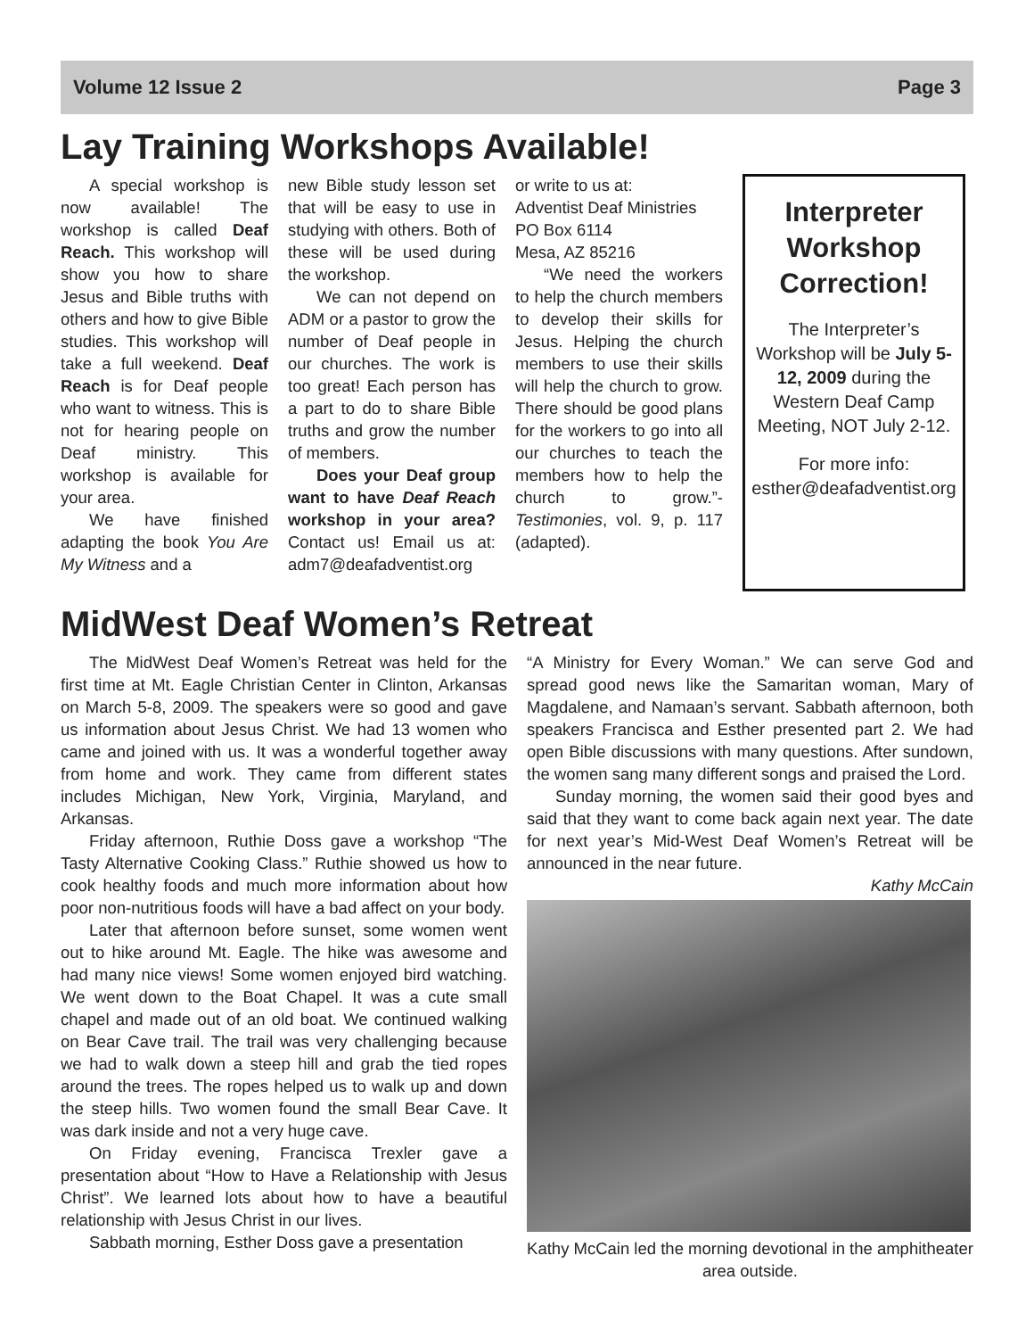Volume 12 Issue 2 Page 3
Lay Training Workshops Available!
A special workshop is now available! The workshop is called Deaf Reach. This workshop will show you how to share Jesus and Bible truths with others and how to give Bible studies. This workshop will take a full weekend. Deaf Reach is for Deaf people who want to witness. This is not for hearing people on Deaf ministry. This workshop is available for your area.
We have finished adapting the book You Are My Witness and a
new Bible study lesson set that will be easy to use in studying with others. Both of these will be used during the workshop.
We can not depend on ADM or a pastor to grow the number of Deaf people in our churches. The work is too great! Each person has a part to do to share Bible truths and grow the number of members.
Does your Deaf group want to have Deaf Reach workshop in your area? Contact us! Email us at: adm7@deafadventist.org
or write to us at:
Adventist Deaf Ministries
PO Box 6114
Mesa, AZ 85216
“We need the workers to help the church members to develop their skills for Jesus. Helping the church members to use their skills will help the church to grow. There should be good plans for the workers to go into all our churches to teach the members how to help the church to grow.”- Testimonies, vol. 9, p. 117 (adapted).
Interpreter Workshop Correction!
The Interpreter’s Workshop will be July 5-12, 2009 during the Western Deaf Camp Meeting, NOT July 2-12.
For more info: esther@deafadventist.org
MidWest Deaf Women’s Retreat
The MidWest Deaf Women’s Retreat was held for the first time at Mt. Eagle Christian Center in Clinton, Arkansas on March 5-8, 2009. The speakers were so good and gave us information about Jesus Christ. We had 13 women who came and joined with us. It was a wonderful together away from home and work. They came from different states includes Michigan, New York, Virginia, Maryland, and Arkansas.
Friday afternoon, Ruthie Doss gave a workshop “The Tasty Alternative Cooking Class.” Ruthie showed us how to cook healthy foods and much more information about how poor non-nutritious foods will have a bad affect on your body.
Later that afternoon before sunset, some women went out to hike around Mt. Eagle. The hike was awesome and had many nice views! Some women enjoyed bird watching. We went down to the Boat Chapel. It was a cute small chapel and made out of an old boat. We continued walking on Bear Cave trail. The trail was very challenging because we had to walk down a steep hill and grab the tied ropes around the trees. The ropes helped us to walk up and down the steep hills. Two women found the small Bear Cave. It was dark inside and not a very huge cave.
On Friday evening, Francisca Trexler gave a presentation about “How to Have a Relationship with Jesus Christ”. We learned lots about how to have a beautiful relationship with Jesus Christ in our lives.
Sabbath morning, Esther Doss gave a presentation
“A Ministry for Every Woman.” We can serve God and spread good news like the Samaritan woman, Mary of Magdalene, and Namaan’s servant. Sabbath afternoon, both speakers Francisca and Esther presented part 2. We had open Bible discussions with many questions. After sundown, the women sang many different songs and praised the Lord.
Sunday morning, the women said their good byes and said that they want to come back again next year. The date for next year’s Mid-West Deaf Women’s Retreat will be announced in the near future.
Kathy McCain
Kathy McCain led the morning devotional in the amphitheater area outside.